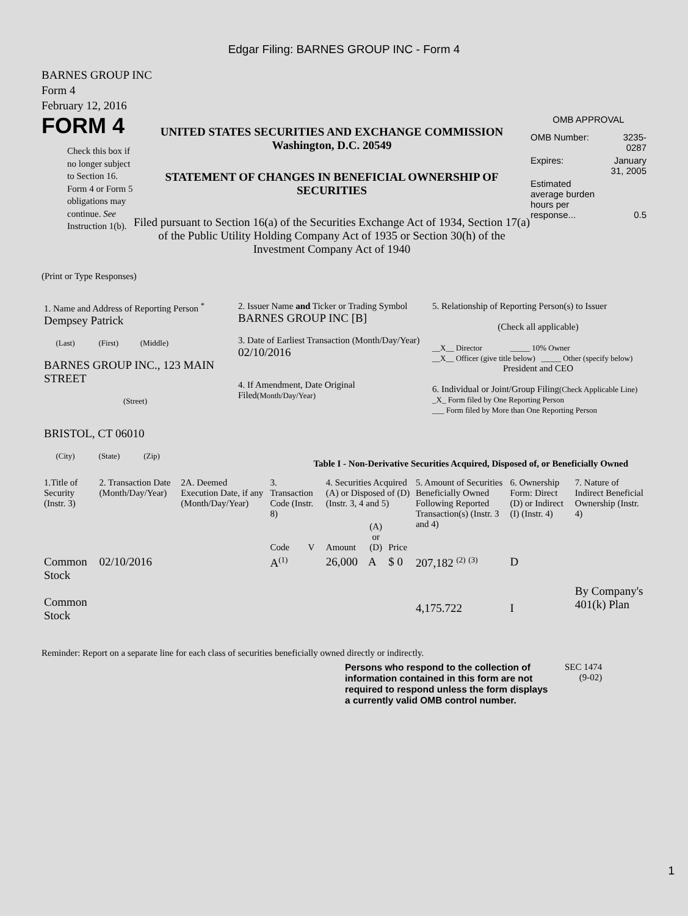Edgar Filing: BARNES GROUP INC - Form 4
BARNES GROUP INC
Form 4
February 12, 2016
FORM 4
Check this box if no longer subject to Section 16. Form 4 or Form 5 obligations may continue. See Instruction 1(b).
UNITED STATES SECURITIES AND EXCHANGE COMMISSION
Washington, D.C. 20549
STATEMENT OF CHANGES IN BENEFICIAL OWNERSHIP OF SECURITIES
Filed pursuant to Section 16(a) of the Securities Exchange Act of 1934, Section 17(a) of the Public Utility Holding Company Act of 1935 or Section 30(h) of the Investment Company Act of 1940
OMB APPROVAL
| OMB Number: | 3235-0287 |
| Expires: | January 31, 2005 |
| Estimated average burden hours per response... | 0.5 |
(Print or Type Responses)
| 1. Name and Address of Reporting Person <sup>*</sup> Dempsey Patrick (Last) (First) (Middle) BARNES GROUP INC., 123 MAIN STREET (Street) BRISTOL, CT 06010 (City) (State) (Zip) | 2. Issuer Name and Ticker or Trading Symbol BARNES GROUP INC [B] 3. Date of Earliest Transaction (Month/Day/Year) 02/10/2016 4. If Amendment, Date Original Filed (Month/Day/Year) | 5. Relationship of Reporting Person(s) to Issuer (Check all applicable) __X__ Director _____ 10% Owner __X__ Officer (give title below) _____ Other (specify below) President and CEO 6. Individual or Joint/Group Filing (Check Applicable Line) _X_ Form filed by One Reporting Person ___ Form filed by More than One Reporting Person |
Table I - Non-Derivative Securities Acquired, Disposed of, or Beneficially Owned
| 1.Title of Security (Instr. 3) | 2. Transaction Date (Month/Day/Year) | 2A. Deemed Execution Date, if any (Month/Day/Year) | 3. Transaction Code (Instr. 8) | | 4. Securities Acquired (A) or Disposed of (D) (Instr. 3, 4 and 5) | | | 5. Amount of Securities Beneficially Owned Following Reported Transaction(s) (Instr. 3 and 4) | 6. Ownership Form: Direct (D) or Indirect (I) (Instr. 4) | 7. Nature of Indirect Beneficial Ownership (Instr. 4) |
| --- | --- | --- | --- | --- | --- | --- | --- | --- | --- | --- |
| | | | Code | V | Amount | (A) or (D) | Price | | | |
| Common Stock | 02/10/2016 | | A<sup>(1)</sup> | | 26,000 | A | $ 0 | 207,182 <sup>(2)</sup> <sup>(3)</sup> | D | |
| Common Stock | | | | | | | | 4,175.722 | I | By Company's 401(k) Plan |
Reminder: Report on a separate line for each class of securities beneficially owned directly or indirectly.
Persons who respond to the collection of information contained in this form are not required to respond unless the form displays a currently valid OMB control number.
SEC 1474
(9-02)
1